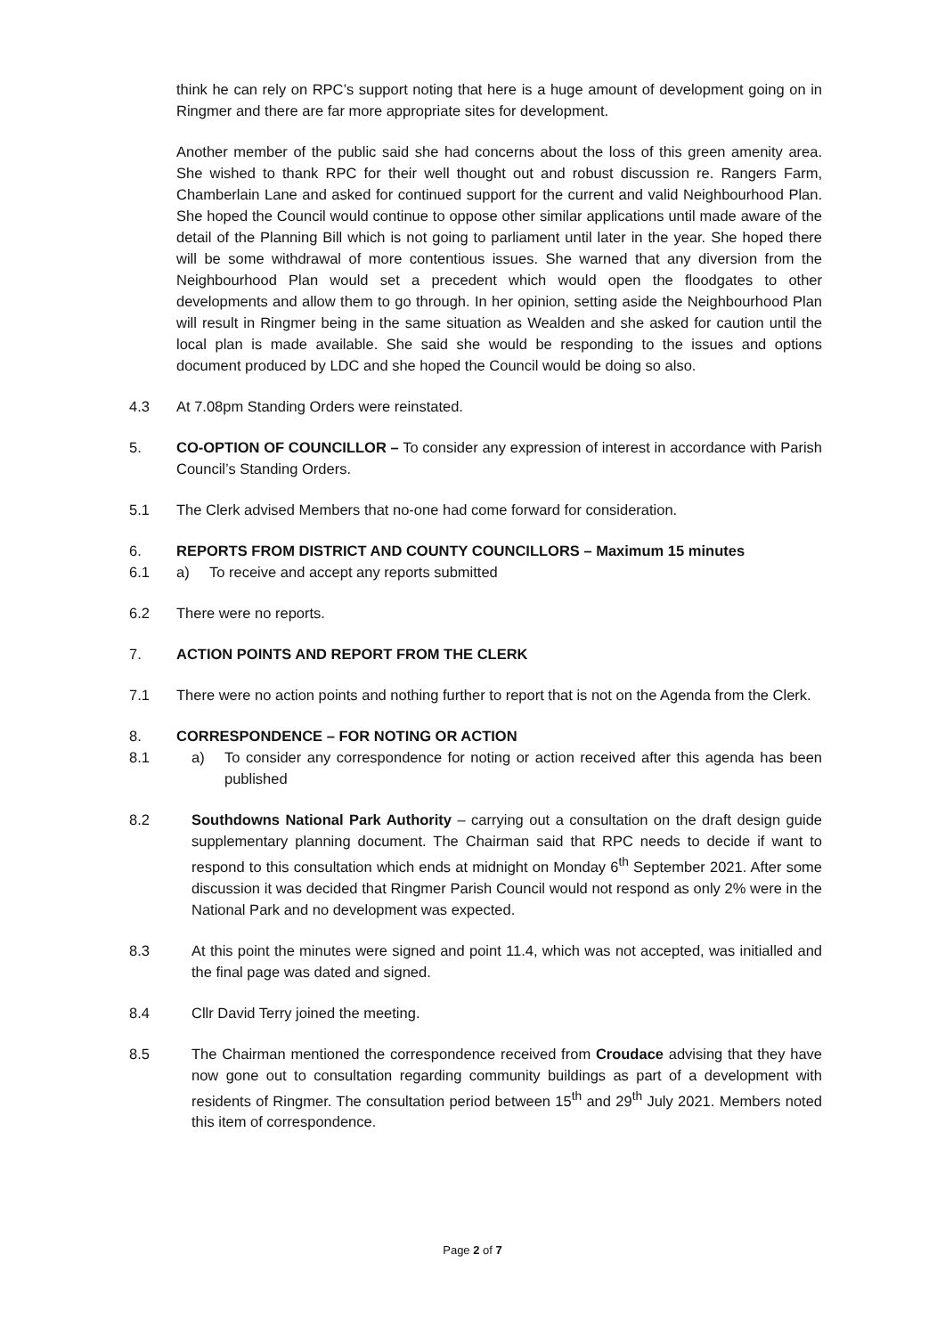think he can rely on RPC’s support noting that here is a huge amount of development going on in Ringmer and there are far more appropriate sites for development.
Another member of the public said she had concerns about the loss of this green amenity area. She wished to thank RPC for their well thought out and robust discussion re. Rangers Farm, Chamberlain Lane and asked for continued support for the current and valid Neighbourhood Plan. She hoped the Council would continue to oppose other similar applications until made aware of the detail of the Planning Bill which is not going to parliament until later in the year. She hoped there will be some withdrawal of more contentious issues. She warned that any diversion from the Neighbourhood Plan would set a precedent which would open the floodgates to other developments and allow them to go through. In her opinion, setting aside the Neighbourhood Plan will result in Ringmer being in the same situation as Wealden and she asked for caution until the local plan is made available. She said she would be responding to the issues and options document produced by LDC and she hoped the Council would be doing so also.
4.3 At 7.08pm Standing Orders were reinstated.
5. CO-OPTION OF COUNCILLOR – To consider any expression of interest in accordance with Parish Council’s Standing Orders.
5.1 The Clerk advised Members that no-one had come forward for consideration.
6. REPORTS FROM DISTRICT AND COUNTY COUNCILLORS – Maximum 15 minutes
6.1 a) To receive and accept any reports submitted
6.2 There were no reports.
7. ACTION POINTS AND REPORT FROM THE CLERK
7.1 There were no action points and nothing further to report that is not on the Agenda from the Clerk.
8. CORRESPONDENCE – FOR NOTING OR ACTION
8.1 a) To consider any correspondence for noting or action received after this agenda has been published
8.2 Southdowns National Park Authority – carrying out a consultation on the draft design guide supplementary planning document. The Chairman said that RPC needs to decide if want to respond to this consultation which ends at midnight on Monday 6<sup>th</sup> September 2021. After some discussion it was decided that Ringmer Parish Council would not respond as only 2% were in the National Park and no development was expected.
8.3 At this point the minutes were signed and point 11.4, which was not accepted, was initialled and the final page was dated and signed.
8.4 Cllr David Terry joined the meeting.
8.5 The Chairman mentioned the correspondence received from Croudace advising that they have now gone out to consultation regarding community buildings as part of a development with residents of Ringmer. The consultation period between 15<sup>th</sup> and 29<sup>th</sup> July 2021. Members noted this item of correspondence.
Page 2 of 7